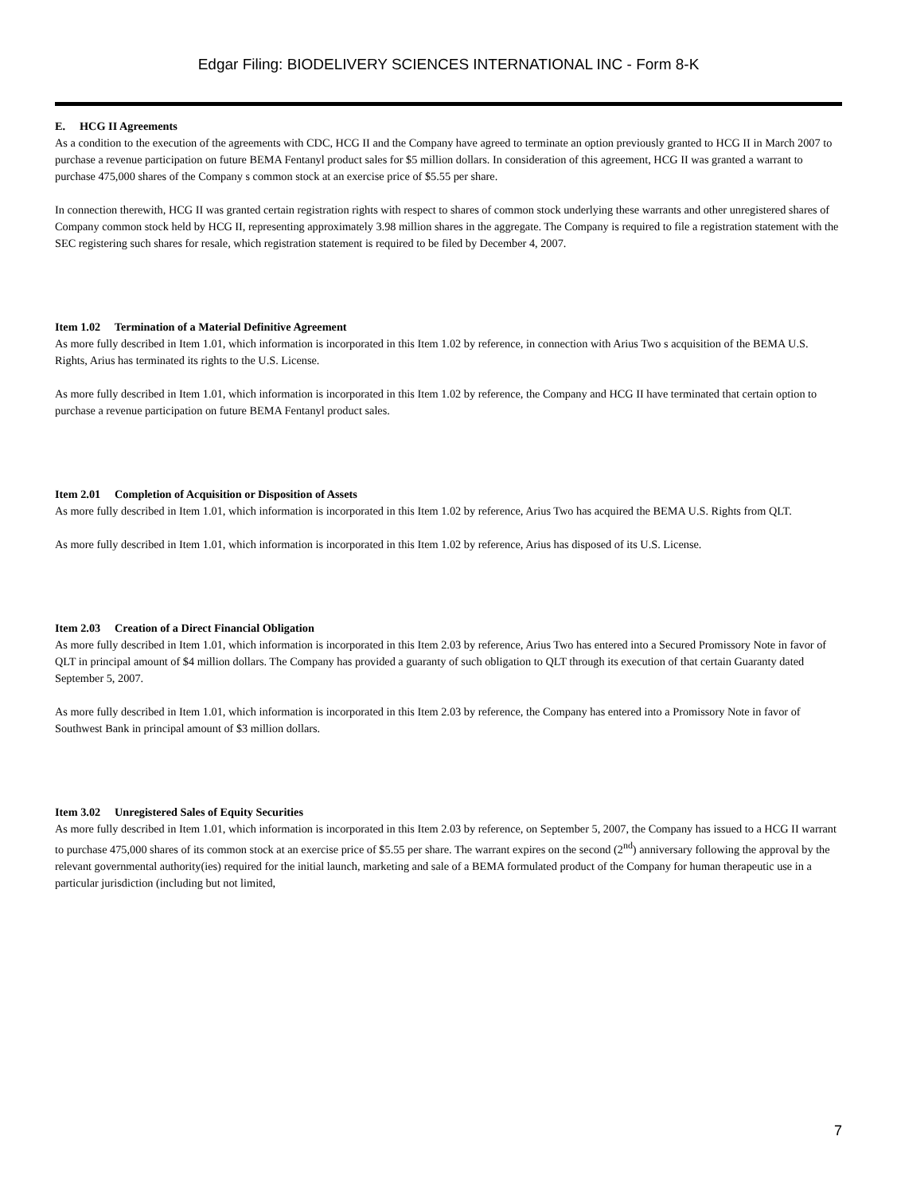Edgar Filing: BIODELIVERY SCIENCES INTERNATIONAL INC - Form 8-K
E. HCG II Agreements
As a condition to the execution of the agreements with CDC, HCG II and the Company have agreed to terminate an option previously granted to HCG II in March 2007 to purchase a revenue participation on future BEMA Fentanyl product sales for $5 million dollars. In consideration of this agreement, HCG II was granted a warrant to purchase 475,000 shares of the Company s common stock at an exercise price of $5.55 per share.
In connection therewith, HCG II was granted certain registration rights with respect to shares of common stock underlying these warrants and other unregistered shares of Company common stock held by HCG II, representing approximately 3.98 million shares in the aggregate. The Company is required to file a registration statement with the SEC registering such shares for resale, which registration statement is required to be filed by December 4, 2007.
Item 1.02 Termination of a Material Definitive Agreement
As more fully described in Item 1.01, which information is incorporated in this Item 1.02 by reference, in connection with Arius Two s acquisition of the BEMA U.S. Rights, Arius has terminated its rights to the U.S. License.
As more fully described in Item 1.01, which information is incorporated in this Item 1.02 by reference, the Company and HCG II have terminated that certain option to purchase a revenue participation on future BEMA Fentanyl product sales.
Item 2.01 Completion of Acquisition or Disposition of Assets
As more fully described in Item 1.01, which information is incorporated in this Item 1.02 by reference, Arius Two has acquired the BEMA U.S. Rights from QLT.
As more fully described in Item 1.01, which information is incorporated in this Item 1.02 by reference, Arius has disposed of its U.S. License.
Item 2.03 Creation of a Direct Financial Obligation
As more fully described in Item 1.01, which information is incorporated in this Item 2.03 by reference, Arius Two has entered into a Secured Promissory Note in favor of QLT in principal amount of $4 million dollars. The Company has provided a guaranty of such obligation to QLT through its execution of that certain Guaranty dated September 5, 2007.
As more fully described in Item 1.01, which information is incorporated in this Item 2.03 by reference, the Company has entered into a Promissory Note in favor of Southwest Bank in principal amount of $3 million dollars.
Item 3.02 Unregistered Sales of Equity Securities
As more fully described in Item 1.01, which information is incorporated in this Item 2.03 by reference, on September 5, 2007, the Company has issued to a HCG II warrant to purchase 475,000 shares of its common stock at an exercise price of $5.55 per share. The warrant expires on the second (2<sup>nd</sup>) anniversary following the approval by the relevant governmental authority(ies) required for the initial launch, marketing and sale of a BEMA formulated product of the Company for human therapeutic use in a particular jurisdiction (including but not limited,
7